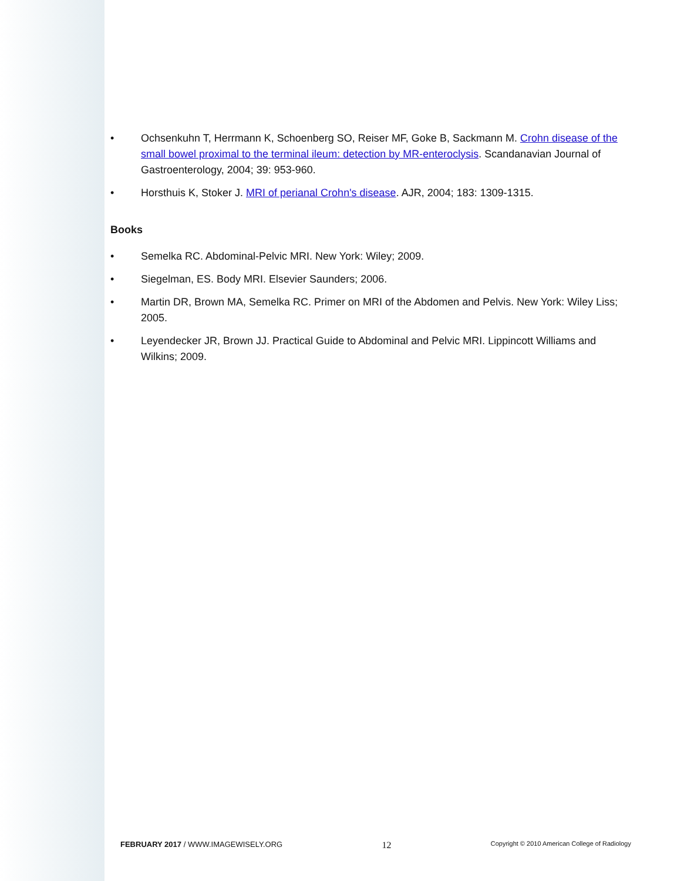• Ochsenkuhn T, Herrmann K, Schoenberg SO, Reiser MF, Goke B, Sackmann M. Crohn disease of the small bowel proximal to the terminal ileum: detection by MR-enteroclysis. Scandanavian Journal of Gastroenterology, 2004; 39: 953-960.
• Horsthuis K, Stoker J. MRI of perianal Crohn's disease. AJR, 2004; 183: 1309-1315.
Books
• Semelka RC. Abdominal-Pelvic MRI. New York: Wiley; 2009.
• Siegelman, ES. Body MRI. Elsevier Saunders; 2006.
• Martin DR, Brown MA, Semelka RC. Primer on MRI of the Abdomen and Pelvis. New York: Wiley Liss; 2005.
• Leyendecker JR, Brown JJ. Practical Guide to Abdominal and Pelvic MRI. Lippincott Williams and Wilkins; 2009.
FEBRUARY 2017 / WWW.IMAGEWISELY.ORG 12 Copyright © 2010 American College of Radiology